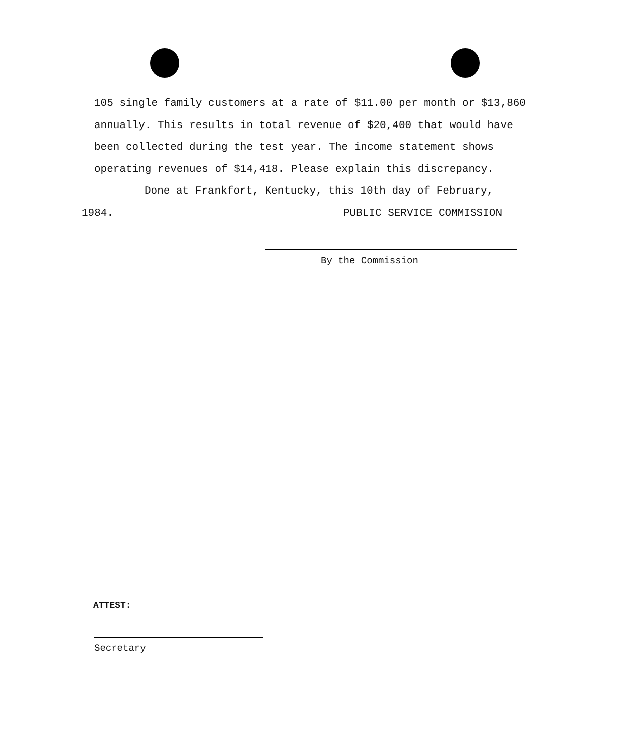105 single family customers at a rate of $11.00 per month or $13,860 annually. This results in total revenue of $20,400 that would have been collected during the test year. The income statement shows operating revenues of $14,418. Please explain this discrepancy.
Done at Frankfort, Kentucky, this 10th day of February,
1984. PUBLIC SERVICE COMMISSION
By the Commission
ATTEST:
Secretary